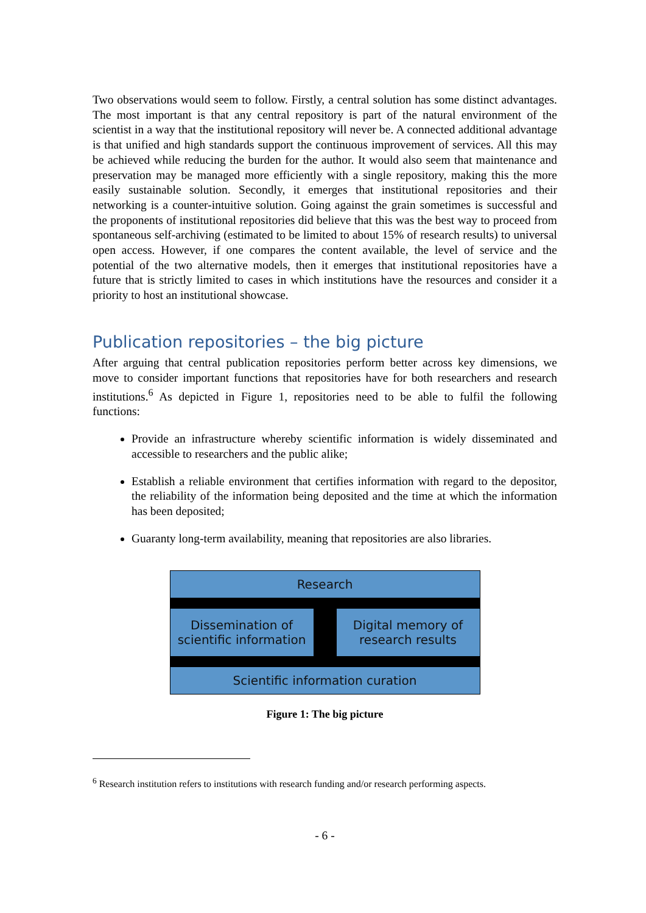Two observations would seem to follow. Firstly, a central solution has some distinct advantages. The most important is that any central repository is part of the natural environment of the scientist in a way that the institutional repository will never be. A connected additional advantage is that unified and high standards support the continuous improvement of services. All this may be achieved while reducing the burden for the author. It would also seem that maintenance and preservation may be managed more efficiently with a single repository, making this the more easily sustainable solution. Secondly, it emerges that institutional repositories and their networking is a counter-intuitive solution. Going against the grain sometimes is successful and the proponents of institutional repositories did believe that this was the best way to proceed from spontaneous self-archiving (estimated to be limited to about 15% of research results) to universal open access. However, if one compares the content available, the level of service and the potential of the two alternative models, then it emerges that institutional repositories have a future that is strictly limited to cases in which institutions have the resources and consider it a priority to host an institutional showcase.
Publication repositories – the big picture
After arguing that central publication repositories perform better across key dimensions, we move to consider important functions that repositories have for both researchers and research institutions.<sup>6</sup> As depicted in Figure 1, repositories need to be able to fulfil the following functions:
Provide an infrastructure whereby scientific information is widely disseminated and accessible to researchers and the public alike;
Establish a reliable environment that certifies information with regard to the depositor, the reliability of the information being deposited and the time at which the information has been deposited;
Guaranty long-term availability, meaning that repositories are also libraries.
Research
Dissemination of
scientific information
Digital memory of
research results
Scientific information curation
Figure 1: The big picture
<sup>6</sup> Research institution refers to institutions with research funding and/or research performing aspects.
- 6 -